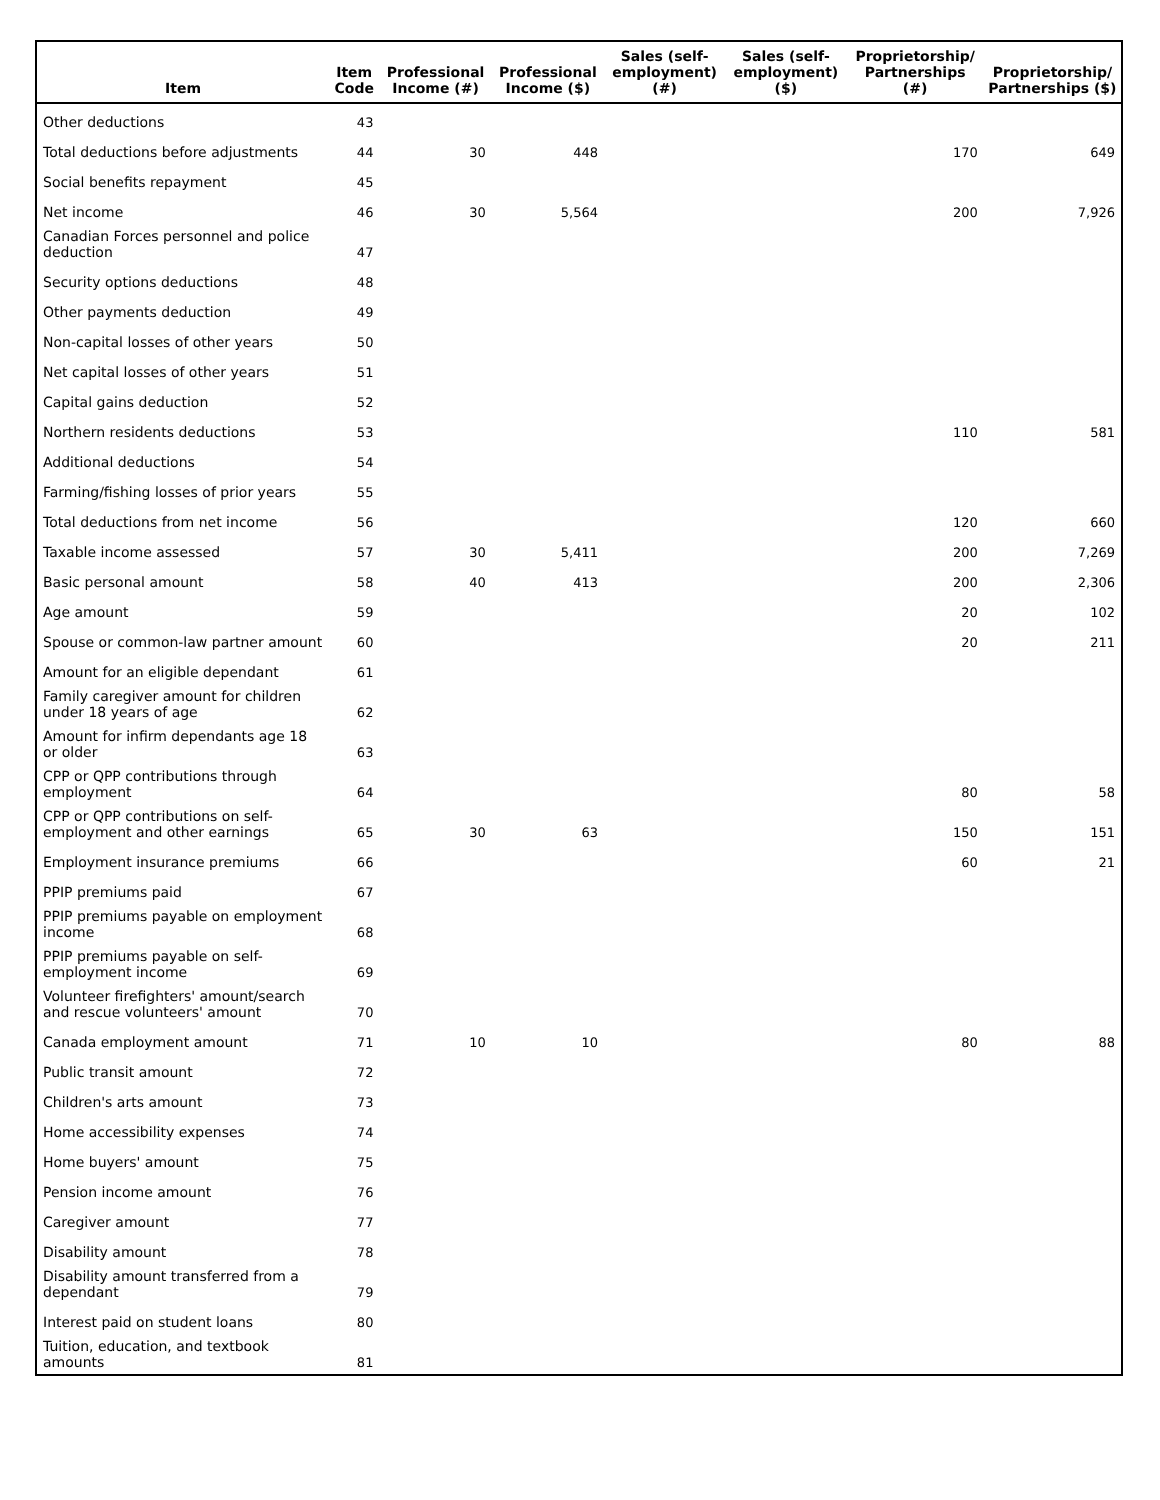| Item | Item Code | Professional Income (#) | Professional Income ($) | Sales (self-employment) (#) | Sales (self-employment) ($) | Proprietorship/ Partnerships (#) | Proprietorship/ Partnerships ($) |
| --- | --- | --- | --- | --- | --- | --- | --- |
| Other deductions | 43 | | | | | | |
| Total deductions before adjustments | 44 | 30 | 448 | | | 170 | 649 |
| Social benefits repayment | 45 | | | | | | |
| Net income | 46 | 30 | 5,564 | | | 200 | 7,926 |
| Canadian Forces personnel and police deduction | 47 | | | | | | |
| Security options deductions | 48 | | | | | | |
| Other payments deduction | 49 | | | | | | |
| Non-capital losses of other years | 50 | | | | | | |
| Net capital losses of other years | 51 | | | | | | |
| Capital gains deduction | 52 | | | | | | |
| Northern residents deductions | 53 | | | | | 110 | 581 |
| Additional deductions | 54 | | | | | | |
| Farming/fishing losses of prior years | 55 | | | | | | |
| Total deductions from net income | 56 | | | | | 120 | 660 |
| Taxable income assessed | 57 | 30 | 5,411 | | | 200 | 7,269 |
| Basic personal amount | 58 | 40 | 413 | | | 200 | 2,306 |
| Age amount | 59 | | | | | 20 | 102 |
| Spouse or common-law partner amount | 60 | | | | | 20 | 211 |
| Amount for an eligible dependant | 61 | | | | | | |
| Family caregiver amount for children under 18 years of age | 62 | | | | | | |
| Amount for infirm dependants age 18 or older | 63 | | | | | | |
| CPP or QPP contributions through employment | 64 | | | | | 80 | 58 |
| CPP or QPP contributions on self-employment and other earnings | 65 | 30 | 63 | | | 150 | 151 |
| Employment insurance premiums | 66 | | | | | 60 | 21 |
| PPIP premiums paid | 67 | | | | | | |
| PPIP premiums payable on employment income | 68 | | | | | | |
| PPIP premiums payable on self-employment income | 69 | | | | | | |
| Volunteer firefighters' amount/search and rescue volunteers' amount | 70 | | | | | | |
| Canada employment amount | 71 | 10 | 10 | | | 80 | 88 |
| Public transit amount | 72 | | | | | | |
| Children's arts amount | 73 | | | | | | |
| Home accessibility expenses | 74 | | | | | | |
| Home buyers' amount | 75 | | | | | | |
| Pension income amount | 76 | | | | | | |
| Caregiver amount | 77 | | | | | | |
| Disability amount | 78 | | | | | | |
| Disability amount transferred from a dependant | 79 | | | | | | |
| Interest paid on student loans | 80 | | | | | | |
| Tuition, education, and textbook amounts | 81 | | | | | | |